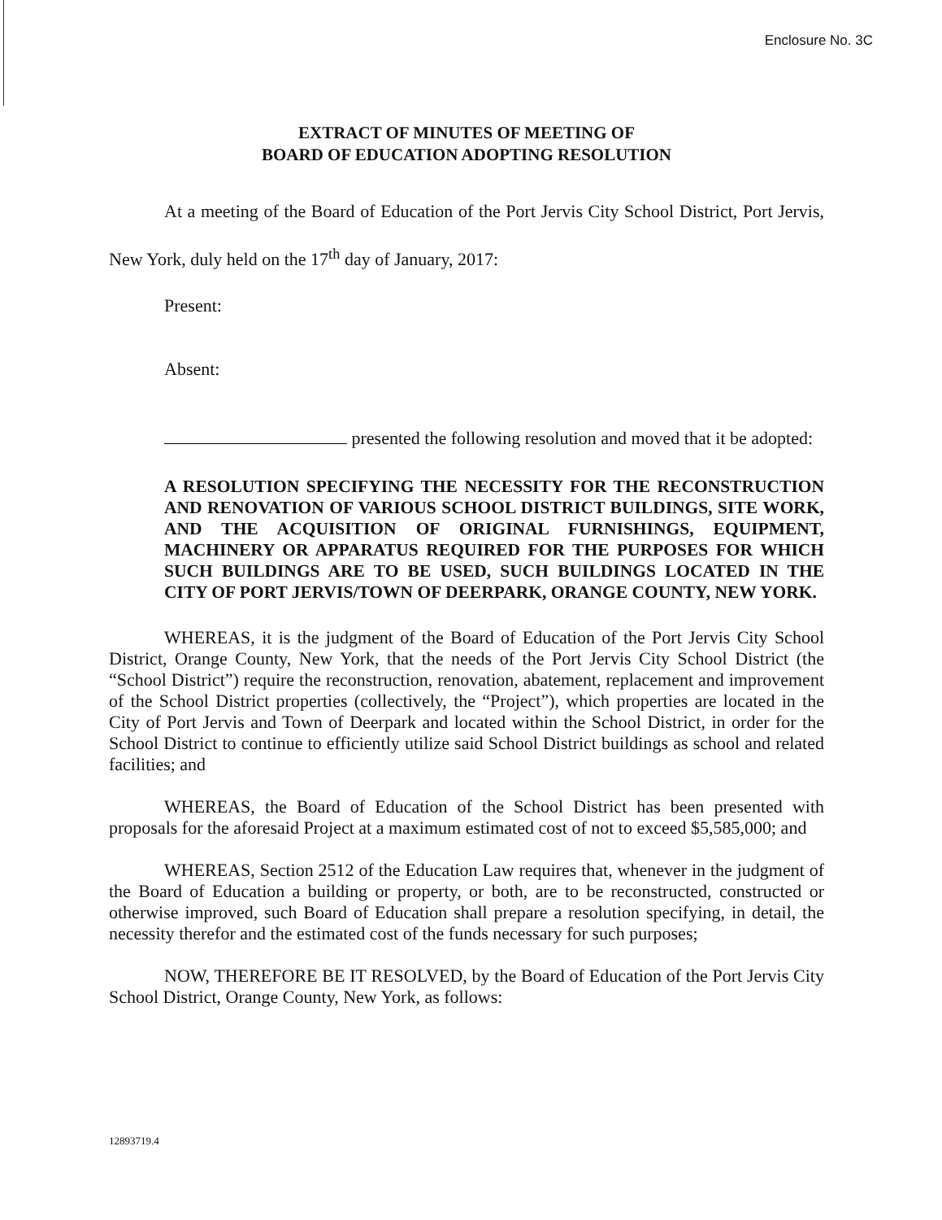Enclosure No. 3C
EXTRACT OF MINUTES OF MEETING OF
BOARD OF EDUCATION ADOPTING RESOLUTION
At a meeting of the Board of Education of the Port Jervis City School District, Port Jervis, New York, duly held on the 17<sup>th</sup> day of January, 2017:
Present:
Absent:
presented the following resolution and moved that it be adopted:
A RESOLUTION SPECIFYING THE NECESSITY FOR THE RECONSTRUCTION AND RENOVATION OF VARIOUS SCHOOL DISTRICT BUILDINGS, SITE WORK, AND THE ACQUISITION OF ORIGINAL FURNISHINGS, EQUIPMENT, MACHINERY OR APPARATUS REQUIRED FOR THE PURPOSES FOR WHICH SUCH BUILDINGS ARE TO BE USED, SUCH BUILDINGS LOCATED IN THE CITY OF PORT JERVIS/TOWN OF DEERPARK, ORANGE COUNTY, NEW YORK.
WHEREAS, it is the judgment of the Board of Education of the Port Jervis City School District, Orange County, New York, that the needs of the Port Jervis City School District (the “School District”) require the reconstruction, renovation, abatement, replacement and improvement of the School District properties (collectively, the “Project”), which properties are located in the City of Port Jervis and Town of Deerpark and located within the School District, in order for the School District to continue to efficiently utilize said School District buildings as school and related facilities; and
WHEREAS, the Board of Education of the School District has been presented with proposals for the aforesaid Project at a maximum estimated cost of not to exceed $5,585,000; and
WHEREAS, Section 2512 of the Education Law requires that, whenever in the judgment of the Board of Education a building or property, or both, are to be reconstructed, constructed or otherwise improved, such Board of Education shall prepare a resolution specifying, in detail, the necessity therefor and the estimated cost of the funds necessary for such purposes;
NOW, THEREFORE BE IT RESOLVED, by the Board of Education of the Port Jervis City School District, Orange County, New York, as follows:
12893719.4